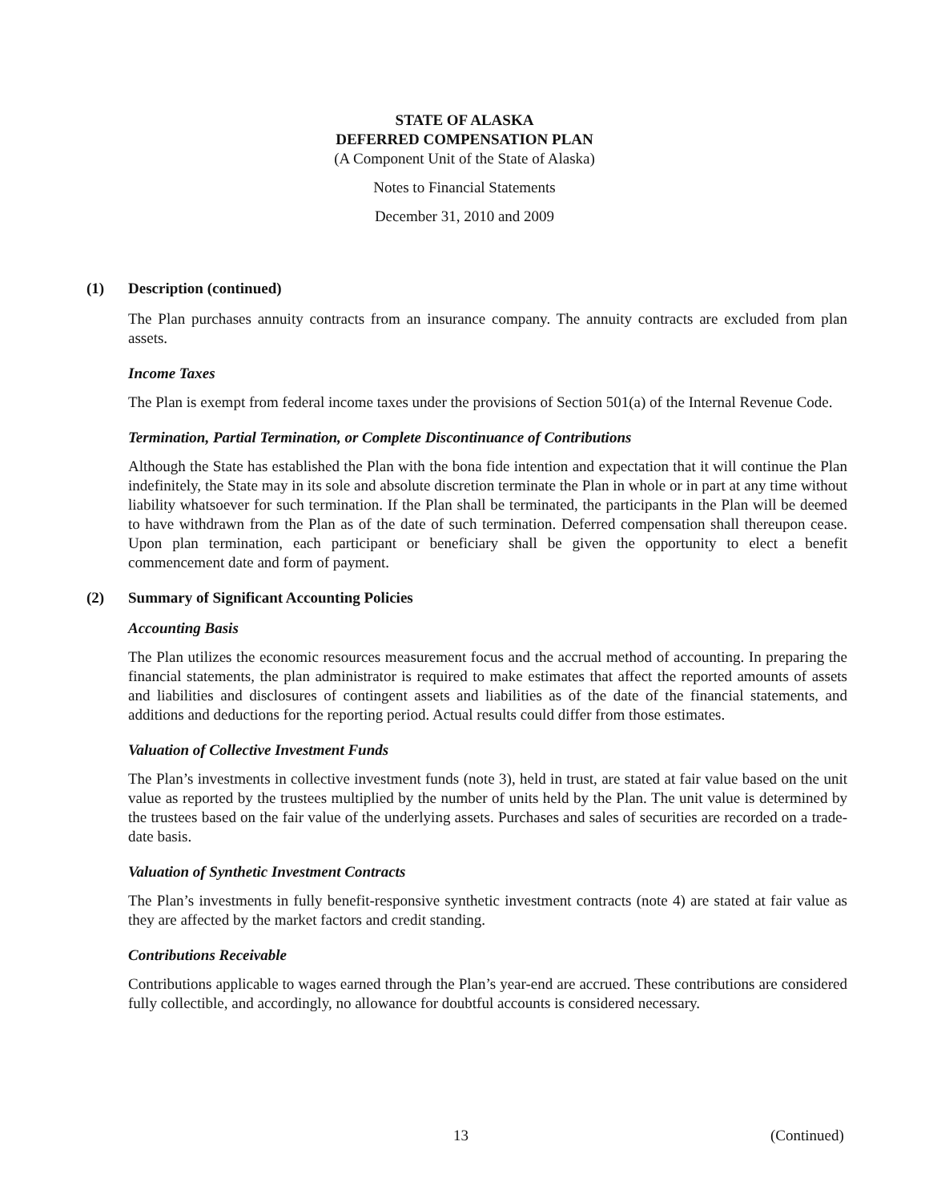STATE OF ALASKA
DEFERRED COMPENSATION PLAN
(A Component Unit of the State of Alaska)
Notes to Financial Statements
December 31, 2010 and 2009
(1) Description (continued)
The Plan purchases annuity contracts from an insurance company. The annuity contracts are excluded from plan assets.
Income Taxes
The Plan is exempt from federal income taxes under the provisions of Section 501(a) of the Internal Revenue Code.
Termination, Partial Termination, or Complete Discontinuance of Contributions
Although the State has established the Plan with the bona fide intention and expectation that it will continue the Plan indefinitely, the State may in its sole and absolute discretion terminate the Plan in whole or in part at any time without liability whatsoever for such termination. If the Plan shall be terminated, the participants in the Plan will be deemed to have withdrawn from the Plan as of the date of such termination. Deferred compensation shall thereupon cease. Upon plan termination, each participant or beneficiary shall be given the opportunity to elect a benefit commencement date and form of payment.
(2) Summary of Significant Accounting Policies
Accounting Basis
The Plan utilizes the economic resources measurement focus and the accrual method of accounting. In preparing the financial statements, the plan administrator is required to make estimates that affect the reported amounts of assets and liabilities and disclosures of contingent assets and liabilities as of the date of the financial statements, and additions and deductions for the reporting period. Actual results could differ from those estimates.
Valuation of Collective Investment Funds
The Plan’s investments in collective investment funds (note 3), held in trust, are stated at fair value based on the unit value as reported by the trustees multiplied by the number of units held by the Plan. The unit value is determined by the trustees based on the fair value of the underlying assets. Purchases and sales of securities are recorded on a trade-date basis.
Valuation of Synthetic Investment Contracts
The Plan’s investments in fully benefit-responsive synthetic investment contracts (note 4) are stated at fair value as they are affected by the market factors and credit standing.
Contributions Receivable
Contributions applicable to wages earned through the Plan’s year-end are accrued. These contributions are considered fully collectible, and accordingly, no allowance for doubtful accounts is considered necessary.
13 (Continued)